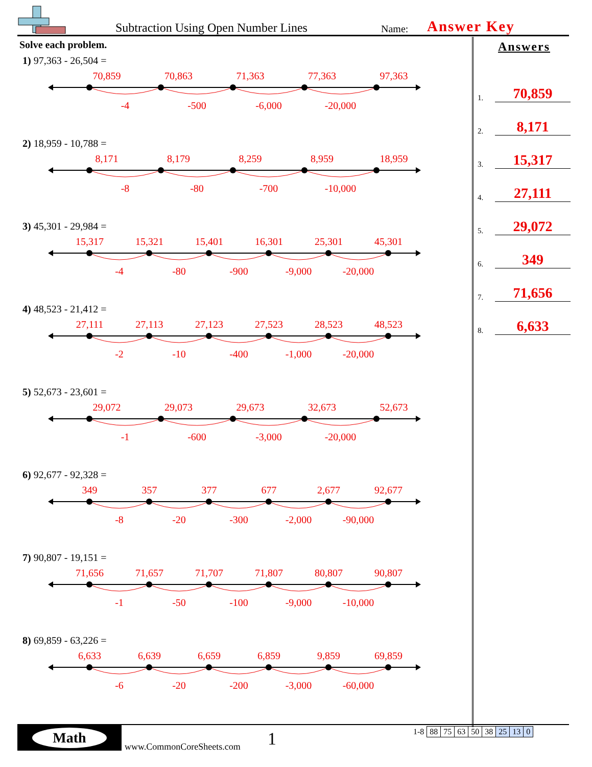Subtraction Using Open Number Lines
Name:
Answer Key
Solve each problem.
1) 97,363 - 26,504 =
70,859 70,863 71,363 77,363 97,363
-4 -500 -6,000 -20,000
2) 18,959 - 10,788 =
8,171 8,179 8,259 8,959 18,959
-8 -80 -700 -10,000
3) 45,301 - 29,984 =
15,317 15,321 15,401 16,301 25,301 45,301
-4 -80 -900 -9,000 -20,000
4) 48,523 - 21,412 =
27,111 27,113 27,123 27,523 28,523 48,523
-2 -10 -400 -1,000 -20,000
5) 52,673 - 23,601 =
29,072 29,073 29,673 32,673 52,673
-1 -600 -3,000 -20,000
6) 92,677 - 92,328 =
349 357 377 677 2,677 92,677
-8 -20 -300 -2,000 -90,000
7) 90,807 - 19,151 =
71,656 71,657 71,707 71,807 80,807 90,807
-1 -50 -100 -9,000 -10,000
8) 69,859 - 63,226 =
6,633 6,639 6,659 6,859 9,859 69,859
-6 -20 -200 -3,000 -60,000
Answers
1. 70,859
2. 8,171
3. 15,317
4. 27,111
5. 29,072
6. 349
7. 71,656
8. 6,633
Math
www.CommonCoreSheets.com
1
| 1-8 | 88 | 75 | 63 | 50 | 38 | 25 | 13 | 0 |